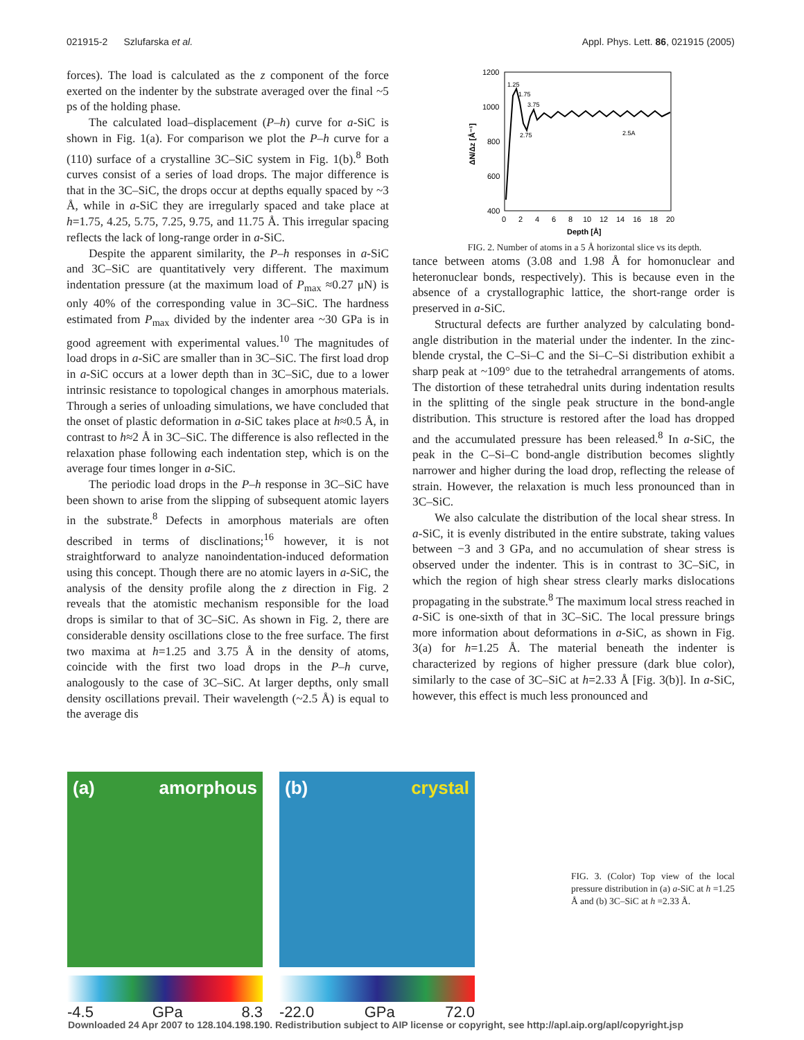021915-2 Szlufarska et al. Appl. Phys. Lett. 86, 021915 (2005)
forces). The load is calculated as the z component of the force exerted on the indenter by the substrate averaged over the final ~5 ps of the holding phase.
The calculated load–displacement (P–h) curve for a-SiC is shown in Fig. 1(a). For comparison we plot the P–h curve for a (110) surface of a crystalline 3C–SiC system in Fig. 1(b).<sup>8</sup> Both curves consist of a series of load drops. The major difference is that in the 3C–SiC, the drops occur at depths equally spaced by ~3 Å, while in a-SiC they are irregularly spaced and take place at h=1.75, 4.25, 5.75, 7.25, 9.75, and 11.75 Å. This irregular spacing reflects the lack of long-range order in a-SiC.
Despite the apparent similarity, the P–h responses in a-SiC and 3C–SiC are quantitatively very different. The maximum indentation pressure (at the maximum load of P<sub>max</sub> ≈0.27 μN) is only 40% of the corresponding value in 3C–SiC. The hardness estimated from P<sub>max</sub> divided by the indenter area ~30 GPa is in good agreement with experimental values.<sup>10</sup> The magnitudes of load drops in a-SiC are smaller than in 3C–SiC. The first load drop in a-SiC occurs at a lower depth than in 3C–SiC, due to a lower intrinsic resistance to topological changes in amorphous materials. Through a series of unloading simulations, we have concluded that the onset of plastic deformation in a-SiC takes place at h≈0.5 Å, in contrast to h≈2 Å in 3C–SiC. The difference is also reflected in the relaxation phase following each indentation step, which is on the average four times longer in a-SiC.
The periodic load drops in the P–h response in 3C–SiC have been shown to arise from the slipping of subsequent atomic layers in the substrate.<sup>8</sup> Defects in amorphous materials are often described in terms of disclinations;<sup>16</sup> however, it is not straightforward to analyze nanoindentation-induced deformation using this concept. Though there are no atomic layers in a-SiC, the analysis of the density profile along the z direction in Fig. 2 reveals that the atomistic mechanism responsible for the load drops is similar to that of 3C–SiC. As shown in Fig. 2, there are considerable density oscillations close to the free surface. The first two maxima at h=1.25 and 3.75 Å in the density of atoms, coincide with the first two load drops in the P–h curve, analogously to the case of 3C–SiC. At larger depths, only small density oscillations prevail. Their wavelength (~2.5 Å) is equal to the average dis
1200
1000
800
600
400
ΔN/Δz [Å⁻¹]
0
2
4
6
8
10
12
14
16
18
20
Depth [Å]
1.25
1.75
3.75
2.75
2.5A
FIG. 2. Number of atoms in a 5 Å horizontal slice vs its depth.
tance between atoms (3.08 and 1.98 Å for homonuclear and heteronuclear bonds, respectively). This is because even in the absence of a crystallographic lattice, the short-range order is preserved in a-SiC.
Structural defects are further analyzed by calculating bond-angle distribution in the material under the indenter. In the zinc-blende crystal, the C–Si–C and the Si–C–Si distribution exhibit a sharp peak at ~109° due to the tetrahedral arrangements of atoms. The distortion of these tetrahedral units during indentation results in the splitting of the single peak structure in the bond-angle distribution. This structure is restored after the load has dropped and the accumulated pressure has been released.<sup>8</sup> In a-SiC, the peak in the C–Si–C bond-angle distribution becomes slightly narrower and higher during the load drop, reflecting the release of strain. However, the relaxation is much less pronounced than in 3C–SiC.
We also calculate the distribution of the local shear stress. In a-SiC, it is evenly distributed in the entire substrate, taking values between −3 and 3 GPa, and no accumulation of shear stress is observed under the indenter. This is in contrast to 3C–SiC, in which the region of high shear stress clearly marks dislocations propagating in the substrate.<sup>8</sup> The maximum local stress reached in a-SiC is one-sixth of that in 3C–SiC. The local pressure brings more information about deformations in a-SiC, as shown in Fig. 3(a) for h=1.25 Å. The material beneath the indenter is characterized by regions of higher pressure (dark blue color), similarly to the case of 3C–SiC at h=2.33 Å [Fig. 3(b)]. In a-SiC, however, this effect is much less pronounced and
(a) amorphous
-4.5 GPa 8.3
(b) crystal
-22.0 GPa 72.0
FIG. 3. (Color) Top view of the local pressure distribution in (a) a-SiC at h =1.25 Å and (b) 3C–SiC at h =2.33 Å.
Downloaded 24 Apr 2007 to 128.104.198.190. Redistribution subject to AIP license or copyright, see http://apl.aip.org/apl/copyright.jsp